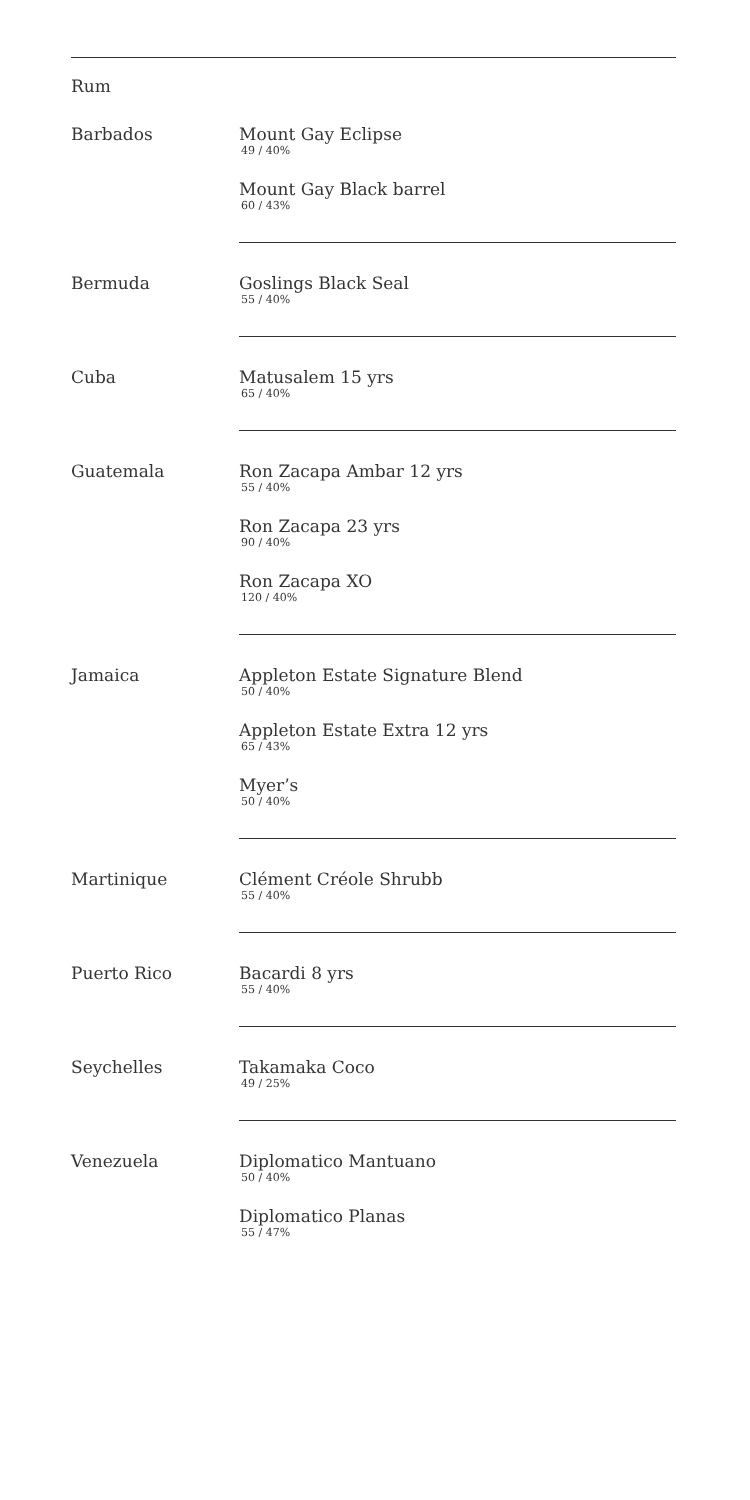Rum
Barbados Mount Gay Eclipse
49 / 40%
Mount Gay Black barrel
60 / 43%
Bermuda Goslings Black Seal
55 / 40%
Cuba Matusalem 15 yrs
65 / 40%
Guatemala Ron Zacapa Ambar 12 yrs
55 / 40%
Ron Zacapa 23 yrs
90 / 40%
Ron Zacapa XO
120 / 40%
Jamaica Appleton Estate Signature Blend
50 / 40%
Appleton Estate Extra 12 yrs
65 / 43%
Myer’s
50 / 40%
Martinique Clément Créole Shrubb
55 / 40%
Puerto Rico Bacardi 8 yrs
55 / 40%
Seychelles Takamaka Coco
49 / 25%
Venezuela Diplomatico Mantuano
50 / 40%
Diplomatico Planas
55 / 47%